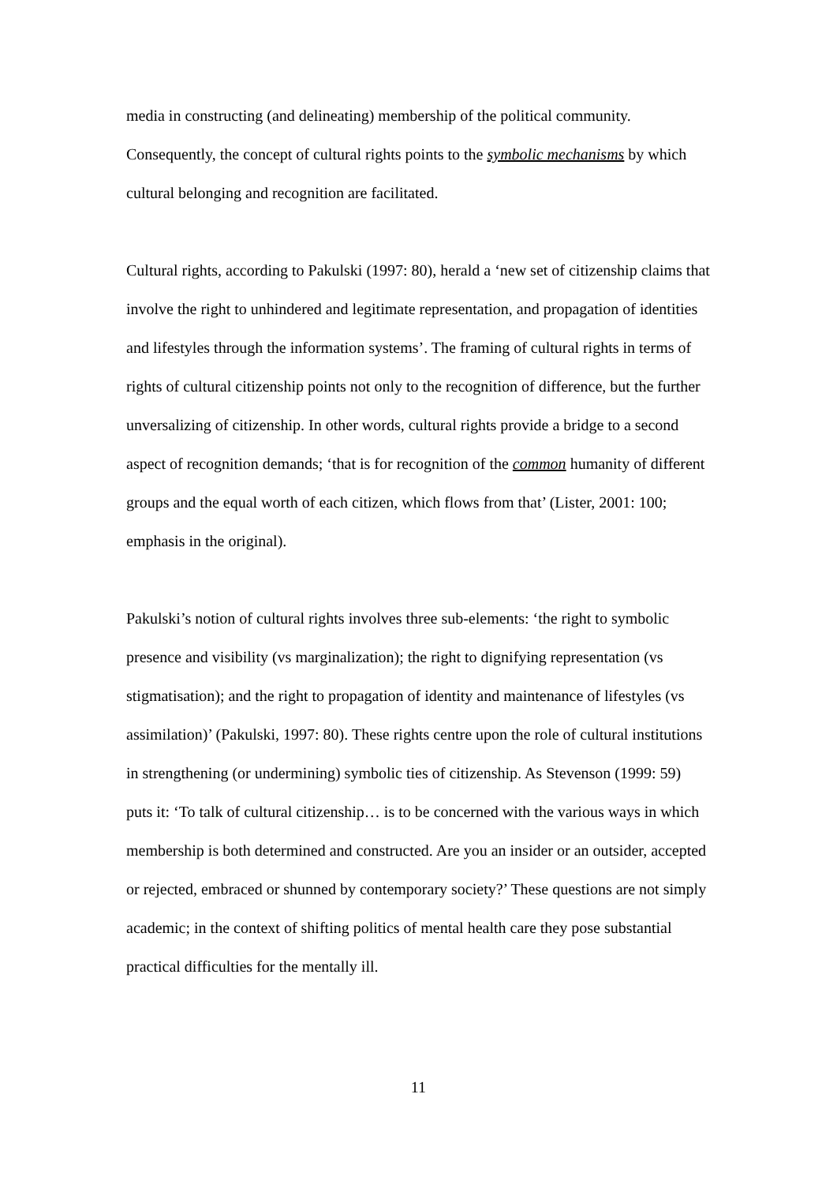media in constructing (and delineating) membership of the political community. Consequently, the concept of cultural rights points to the symbolic mechanisms by which cultural belonging and recognition are facilitated.
Cultural rights, according to Pakulski (1997: 80), herald a ‘new set of citizenship claims that involve the right to unhindered and legitimate representation, and propagation of identities and lifestyles through the information systems’. The framing of cultural rights in terms of rights of cultural citizenship points not only to the recognition of difference, but the further unversalizing of citizenship. In other words, cultural rights provide a bridge to a second aspect of recognition demands; ‘that is for recognition of the common humanity of different groups and the equal worth of each citizen, which flows from that’ (Lister, 2001: 100; emphasis in the original).
Pakulski’s notion of cultural rights involves three sub-elements: ‘the right to symbolic presence and visibility (vs marginalization); the right to dignifying representation (vs stigmatisation); and the right to propagation of identity and maintenance of lifestyles (vs assimilation)’ (Pakulski, 1997: 80). These rights centre upon the role of cultural institutions in strengthening (or undermining) symbolic ties of citizenship. As Stevenson (1999: 59) puts it: ‘To talk of cultural citizenship… is to be concerned with the various ways in which membership is both determined and constructed. Are you an insider or an outsider, accepted or rejected, embraced or shunned by contemporary society?’ These questions are not simply academic; in the context of shifting politics of mental health care they pose substantial practical difficulties for the mentally ill.
11